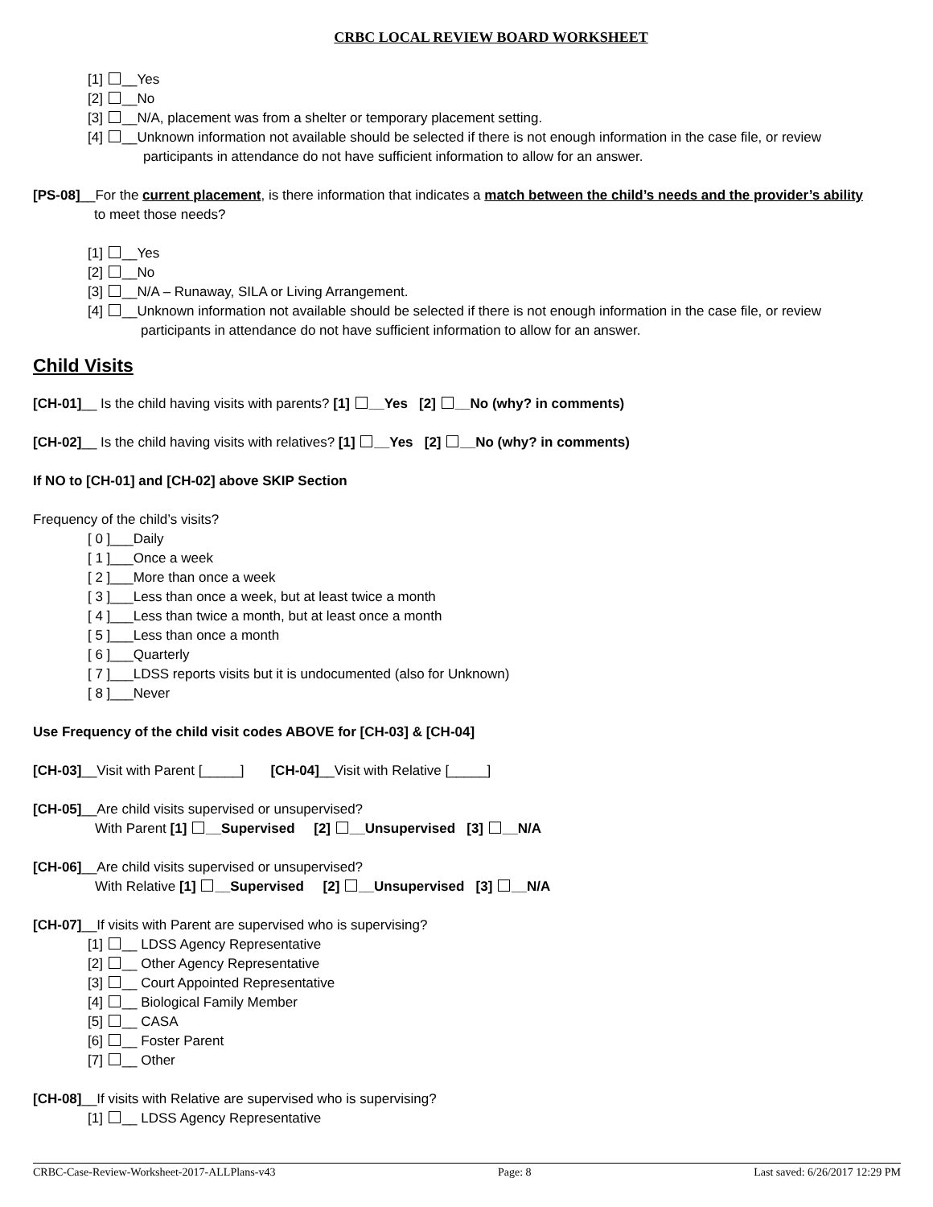CRBC LOCAL REVIEW BOARD WORKSHEET
[1] __Yes
[2] __No
[3] __N/A, placement was from a shelter or temporary placement setting.
[4] __Unknown information not available should be selected if there is not enough information in the case file, or review
participants in attendance do not have sufficient information to allow for an answer.
[PS-08]__For the current placement, is there information that indicates a match between the child’s needs and the provider’s ability
to meet those needs?
[1] __Yes
[2] __No
[3] __N/A – Runaway, SILA or Living Arrangement.
[4] __Unknown information not available should be selected if there is not enough information in the case file, or review
participants in attendance do not have sufficient information to allow for an answer.
Child Visits
[CH-01]__ Is the child having visits with parents? [1] __Yes [2] __No (why? in comments)
[CH-02]__ Is the child having visits with relatives? [1] __Yes [2] __No (why? in comments)
If NO to [CH-01] and [CH-02] above SKIP Section
Frequency of the child’s visits?
[ 0 ]___Daily
[ 1 ]___Once a week
[ 2 ]___More than once a week
[ 3 ]___Less than once a week, but at least twice a month
[ 4 ]___Less than twice a month, but at least once a month
[ 5 ]___Less than once a month
[ 6 ]___Quarterly
[ 7 ]___LDSS reports visits but it is undocumented (also for Unknown)
[ 8 ]___Never
Use Frequency of the child visit codes ABOVE for [CH-03] & [CH-04]
[CH-03]__Visit with Parent [_____] [CH-04]__Visit with Relative [_____]
[CH-05]__Are child visits supervised or unsupervised?
With Parent [1] __Supervised [2] __Unsupervised [3] __N/A
[CH-06]__Are child visits supervised or unsupervised?
With Relative [1] __Supervised [2] __Unsupervised [3] __N/A
[CH-07]__If visits with Parent are supervised who is supervising?
[1] __ LDSS Agency Representative
[2] __ Other Agency Representative
[3] __ Court Appointed Representative
[4] __ Biological Family Member
[5] __ CASA
[6] __ Foster Parent
[7] __ Other
[CH-08]__If visits with Relative are supervised who is supervising?
[1] __ LDSS Agency Representative
CRBC-Case-Review-Worksheet-2017-ALLPlans-v43 Page: 8 Last saved: 6/26/2017 12:29 PM